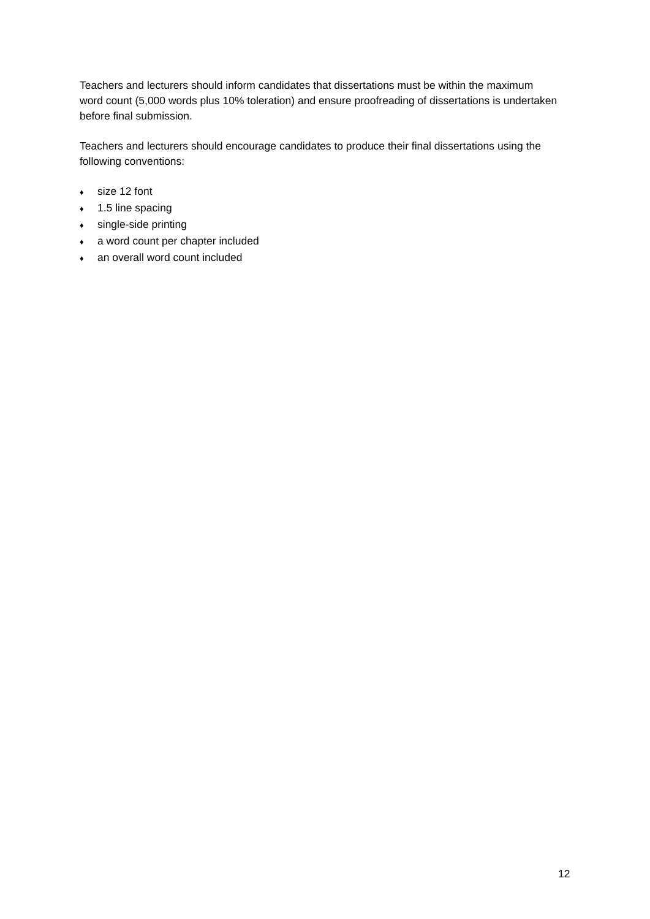Teachers and lecturers should inform candidates that dissertations must be within the maximum word count (5,000 words plus 10% toleration) and ensure proofreading of dissertations is undertaken before final submission.
Teachers and lecturers should encourage candidates to produce their final dissertations using the following conventions:
♦ size 12 font
♦ 1.5 line spacing
♦ single-side printing
♦ a word count per chapter included
♦ an overall word count included
12